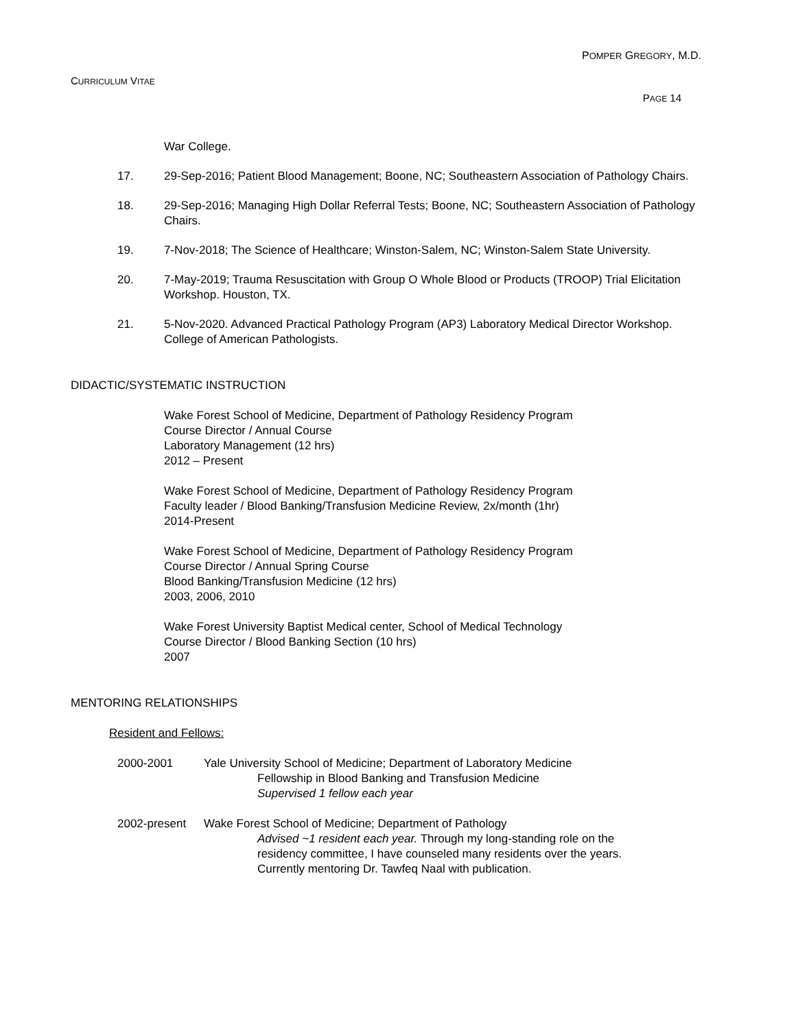POMPER GREGORY, M.D.
CURRICULUM VITAE
PAGE 14
War College.
17. 29-Sep-2016; Patient Blood Management; Boone, NC; Southeastern Association of Pathology Chairs.
18. 29-Sep-2016; Managing High Dollar Referral Tests; Boone, NC; Southeastern Association of Pathology Chairs.
19. 7-Nov-2018; The Science of Healthcare; Winston-Salem, NC; Winston-Salem State University.
20. 7-May-2019; Trauma Resuscitation with Group O Whole Blood or Products (TROOP) Trial Elicitation Workshop. Houston, TX.
21. 5-Nov-2020. Advanced Practical Pathology Program (AP3) Laboratory Medical Director Workshop. College of American Pathologists.
DIDACTIC/SYSTEMATIC INSTRUCTION
Wake Forest School of Medicine, Department of Pathology Residency Program
Course Director / Annual Course
Laboratory Management (12 hrs)
2012 – Present
Wake Forest School of Medicine, Department of Pathology Residency Program
Faculty leader / Blood Banking/Transfusion Medicine Review, 2x/month (1hr)
2014-Present
Wake Forest School of Medicine, Department of Pathology Residency Program
Course Director / Annual Spring Course
Blood Banking/Transfusion Medicine (12 hrs)
2003, 2006, 2010
Wake Forest University Baptist Medical center, School of Medical Technology
Course Director / Blood Banking Section (10 hrs)
2007
MENTORING RELATIONSHIPS
Resident and Fellows:
2000-2001 Yale University School of Medicine; Department of Laboratory Medicine
Fellowship in Blood Banking and Transfusion Medicine
Supervised 1 fellow each year
2002-present Wake Forest School of Medicine; Department of Pathology
Advised ~1 resident each year. Through my long-standing role on the
residency committee, I have counseled many residents over the years.
Currently mentoring Dr. Tawfeq Naal with publication.